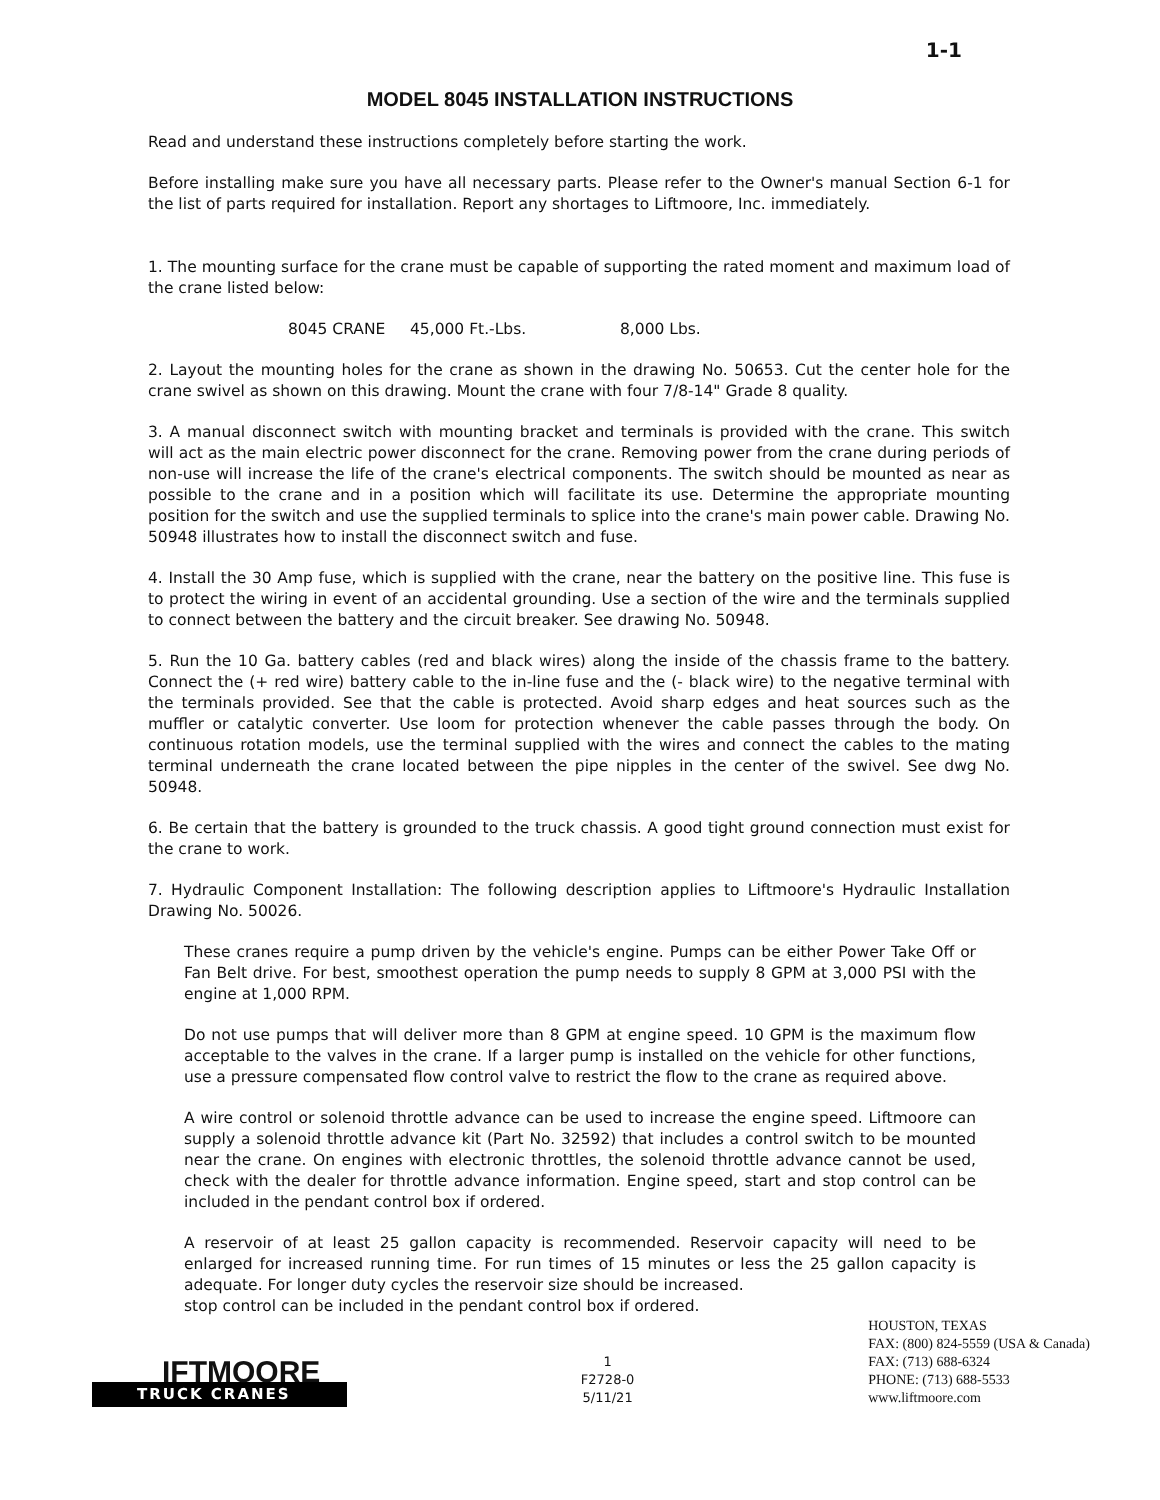1-1
MODEL 8045 INSTALLATION INSTRUCTIONS
Read and understand these instructions completely before starting the work.
Before installing make sure you have all necessary parts. Please refer to the Owner's manual Section 6-1 for the list of parts required for installation. Report any shortages to Liftmoore, Inc. immediately.
1. The mounting surface for the crane must be capable of supporting the rated moment and maximum load of the crane listed below:
8045 CRANE 45,000 Ft.-Lbs. 8,000 Lbs.
2. Layout the mounting holes for the crane as shown in the drawing No. 50653. Cut the center hole for the crane swivel as shown on this drawing. Mount the crane with four 7/8-14" Grade 8 quality.
3. A manual disconnect switch with mounting bracket and terminals is provided with the crane. This switch will act as the main electric power disconnect for the crane. Removing power from the crane during periods of non-use will increase the life of the crane's electrical components. The switch should be mounted as near as possible to the crane and in a position which will facilitate its use. Determine the appropriate mounting position for the switch and use the supplied terminals to splice into the crane's main power cable. Drawing No. 50948 illustrates how to install the disconnect switch and fuse.
4. Install the 30 Amp fuse, which is supplied with the crane, near the battery on the positive line. This fuse is to protect the wiring in event of an accidental grounding. Use a section of the wire and the terminals supplied to connect between the battery and the circuit breaker. See drawing No. 50948.
5. Run the 10 Ga. battery cables (red and black wires) along the inside of the chassis frame to the battery. Connect the (+ red wire) battery cable to the in-line fuse and the (- black wire) to the negative terminal with the terminals provided. See that the cable is protected. Avoid sharp edges and heat sources such as the muffler or catalytic converter. Use loom for protection whenever the cable passes through the body. On continuous rotation models, use the terminal supplied with the wires and connect the cables to the mating terminal underneath the crane located between the pipe nipples in the center of the swivel. See dwg No. 50948.
6. Be certain that the battery is grounded to the truck chassis. A good tight ground connection must exist for the crane to work.
7. Hydraulic Component Installation: The following description applies to Liftmoore's Hydraulic Installation Drawing No. 50026.
These cranes require a pump driven by the vehicle's engine. Pumps can be either Power Take Off or Fan Belt drive. For best, smoothest operation the pump needs to supply 8 GPM at 3,000 PSI with the engine at 1,000 RPM.
Do not use pumps that will deliver more than 8 GPM at engine speed. 10 GPM is the maximum flow acceptable to the valves in the crane. If a larger pump is installed on the vehicle for other functions, use a pressure compensated flow control valve to restrict the flow to the crane as required above.
A wire control or solenoid throttle advance can be used to increase the engine speed. Liftmoore can supply a solenoid throttle advance kit (Part No. 32592) that includes a control switch to be mounted near the crane. On engines with electronic throttles, the solenoid throttle advance cannot be used, check with the dealer for throttle advance information. Engine speed, start and stop control can be included in the pendant control box if ordered.
A reservoir of at least 25 gallon capacity is recommended. Reservoir capacity will need to be enlarged for increased running time. For run times of 15 minutes or less the 25 gallon capacity is adequate. For longer duty cycles the reservoir size should be increased.
stop control can be included in the pendant control box if ordered.
IFTMOORE
TRUCK CRANES
1
F2728-0
5/11/21
HOUSTON, TEXAS
FAX: (800) 824-5559 (USA & Canada)
FAX: (713) 688-6324
PHONE: (713) 688-5533
www.liftmoore.com